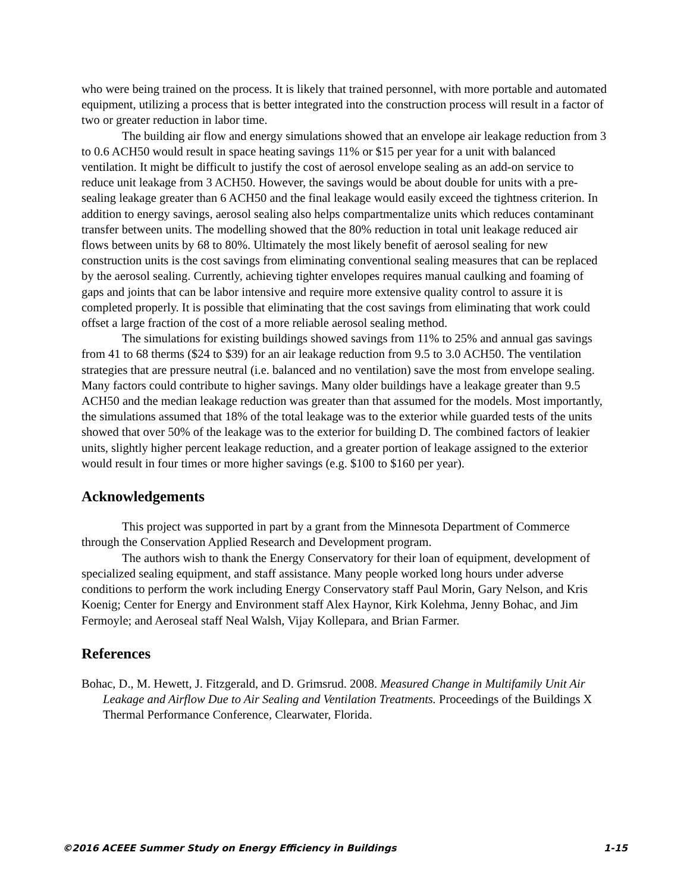who were being trained on the process. It is likely that trained personnel, with more portable and automated equipment, utilizing a process that is better integrated into the construction process will result in a factor of two or greater reduction in labor time.
The building air flow and energy simulations showed that an envelope air leakage reduction from 3 to 0.6 ACH50 would result in space heating savings 11% or $15 per year for a unit with balanced ventilation. It might be difficult to justify the cost of aerosol envelope sealing as an add-on service to reduce unit leakage from 3 ACH50. However, the savings would be about double for units with a pre-sealing leakage greater than 6 ACH50 and the final leakage would easily exceed the tightness criterion. In addition to energy savings, aerosol sealing also helps compartmentalize units which reduces contaminant transfer between units. The modelling showed that the 80% reduction in total unit leakage reduced air flows between units by 68 to 80%. Ultimately the most likely benefit of aerosol sealing for new construction units is the cost savings from eliminating conventional sealing measures that can be replaced by the aerosol sealing. Currently, achieving tighter envelopes requires manual caulking and foaming of gaps and joints that can be labor intensive and require more extensive quality control to assure it is completed properly. It is possible that eliminating that the cost savings from eliminating that work could offset a large fraction of the cost of a more reliable aerosol sealing method.
The simulations for existing buildings showed savings from 11% to 25% and annual gas savings from 41 to 68 therms ($24 to $39) for an air leakage reduction from 9.5 to 3.0 ACH50. The ventilation strategies that are pressure neutral (i.e. balanced and no ventilation) save the most from envelope sealing. Many factors could contribute to higher savings. Many older buildings have a leakage greater than 9.5 ACH50 and the median leakage reduction was greater than that assumed for the models. Most importantly, the simulations assumed that 18% of the total leakage was to the exterior while guarded tests of the units showed that over 50% of the leakage was to the exterior for building D. The combined factors of leakier units, slightly higher percent leakage reduction, and a greater portion of leakage assigned to the exterior would result in four times or more higher savings (e.g. $100 to $160 per year).
Acknowledgements
This project was supported in part by a grant from the Minnesota Department of Commerce through the Conservation Applied Research and Development program.
The authors wish to thank the Energy Conservatory for their loan of equipment, development of specialized sealing equipment, and staff assistance. Many people worked long hours under adverse conditions to perform the work including Energy Conservatory staff Paul Morin, Gary Nelson, and Kris Koenig; Center for Energy and Environment staff Alex Haynor, Kirk Kolehma, Jenny Bohac, and Jim Fermoyle; and Aeroseal staff Neal Walsh, Vijay Kollepara, and Brian Farmer.
References
Bohac, D., M. Hewett, J. Fitzgerald, and D. Grimsrud. 2008. Measured Change in Multifamily Unit Air Leakage and Airflow Due to Air Sealing and Ventilation Treatments. Proceedings of the Buildings X Thermal Performance Conference, Clearwater, Florida.
©2016 ACEEE Summer Study on Energy Efficiency in Buildings 1-15